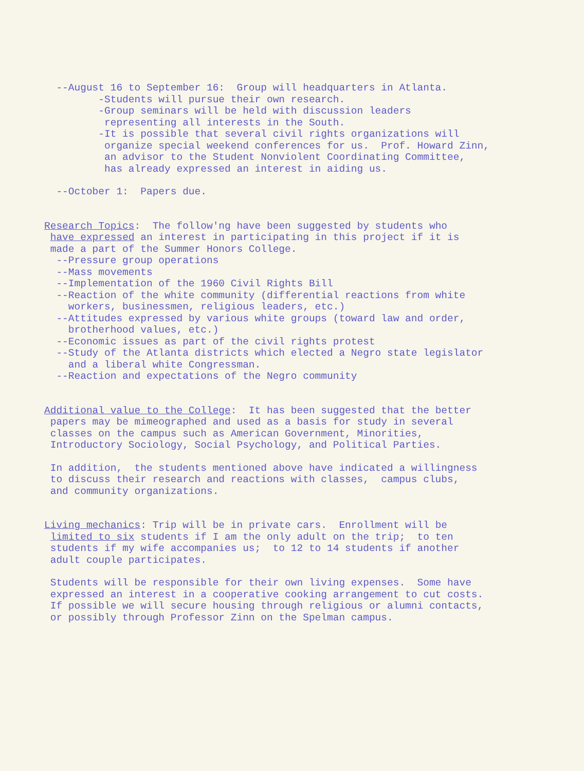--August 16 to September 16: Group will headquarters in Atlanta.
-Students will pursue their own research.
-Group seminars will be held with discussion leaders
representing all interests in the South.
-It is possible that several civil rights organizations will
organize special weekend conferences for us. Prof. Howard Zinn,
an advisor to the Student Nonviolent Coordinating Committee,
has already expressed an interest in aiding us.
--October 1: Papers due.
Research Topics: The follow'ng have been suggested by students who
have expressed an interest in participating in this project if it is
made a part of the Summer Honors College.
--Pressure group operations
--Mass movements
--Implementation of the 1960 Civil Rights Bill
--Reaction of the white community (differential reactions from white
workers, businessmen, religious leaders, etc.)
--Attitudes expressed by various white groups (toward law and order,
brotherhood values, etc.)
--Economic issues as part of the civil rights protest
--Study of the Atlanta districts which elected a Negro state legislator
and a liberal white Congressman.
--Reaction and expectations of the Negro community
Additional value to the College: It has been suggested that the better
papers may be mimeographed and used as a basis for study in several
classes on the campus such as American Government, Minorities,
Introductory Sociology, Social Psychology, and Political Parties.
In addition, the students mentioned above have indicated a willingness
to discuss their research and reactions with classes, campus clubs,
and community organizations.
Living mechanics: Trip will be in private cars. Enrollment will be
limited to six students if I am the only adult on the trip; to ten
students if my wife accompanies us; to 12 to 14 students if another
adult couple participates.
Students will be responsible for their own living expenses. Some have
expressed an interest in a cooperative cooking arrangement to cut costs.
If possible we will secure housing through religious or alumni contacts,
or possibly through Professor Zinn on the Spelman campus.